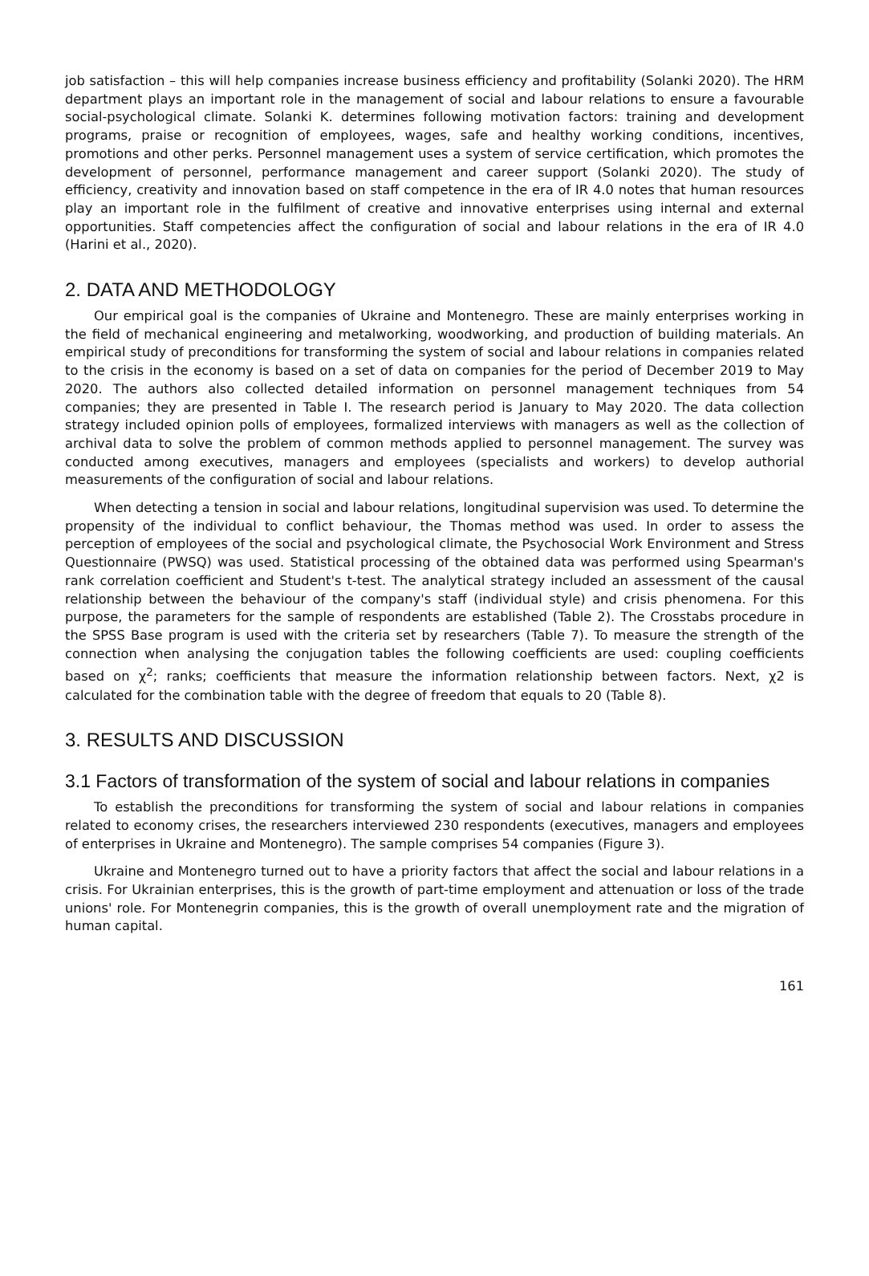job satisfaction – this will help companies increase business efficiency and profitability (Solanki 2020). The HRM department plays an important role in the management of social and labour relations to ensure a favourable social-psychological climate. Solanki K. determines following motivation factors: training and development programs, praise or recognition of employees, wages, safe and healthy working conditions, incentives, promotions and other perks. Personnel management uses a system of service certification, which promotes the development of personnel, performance management and career support (Solanki 2020). The study of efficiency, creativity and innovation based on staff competence in the era of IR 4.0 notes that human resources play an important role in the fulfilment of creative and innovative enterprises using internal and external opportunities. Staff competencies affect the configuration of social and labour relations in the era of IR 4.0 (Harini et al., 2020).
2. DATA AND METHODOLOGY
Our empirical goal is the companies of Ukraine and Montenegro. These are mainly enterprises working in the field of mechanical engineering and metalworking, woodworking, and production of building materials. An empirical study of preconditions for transforming the system of social and labour relations in companies related to the crisis in the economy is based on a set of data on companies for the period of December 2019 to May 2020. The authors also collected detailed information on personnel management techniques from 54 companies; they are presented in Table I. The research period is January to May 2020. The data collection strategy included opinion polls of employees, formalized interviews with managers as well as the collection of archival data to solve the problem of common methods applied to personnel management. The survey was conducted among executives, managers and employees (specialists and workers) to develop authorial measurements of the configuration of social and labour relations.
When detecting a tension in social and labour relations, longitudinal supervision was used. To determine the propensity of the individual to conflict behaviour, the Thomas method was used. In order to assess the perception of employees of the social and psychological climate, the Psychosocial Work Environment and Stress Questionnaire (PWSQ) was used. Statistical processing of the obtained data was performed using Spearman's rank correlation coefficient and Student's t-test. The analytical strategy included an assessment of the causal relationship between the behaviour of the company's staff (individual style) and crisis phenomena. For this purpose, the parameters for the sample of respondents are established (Table 2). The Crosstabs procedure in the SPSS Base program is used with the criteria set by researchers (Table 7). To measure the strength of the connection when analysing the conjugation tables the following coefficients are used: coupling coefficients based on χ<sup>2</sup>; ranks; coefficients that measure the information relationship between factors. Next, χ2 is calculated for the combination table with the degree of freedom that equals to 20 (Table 8).
3. RESULTS AND DISCUSSION
3.1 Factors of transformation of the system of social and labour relations in companies
To establish the preconditions for transforming the system of social and labour relations in companies related to economy crises, the researchers interviewed 230 respondents (executives, managers and employees of enterprises in Ukraine and Montenegro). The sample comprises 54 companies (Figure 3).
Ukraine and Montenegro turned out to have a priority factors that affect the social and labour relations in a crisis. For Ukrainian enterprises, this is the growth of part-time employment and attenuation or loss of the trade unions' role. For Montenegrin companies, this is the growth of overall unemployment rate and the migration of human capital.
161